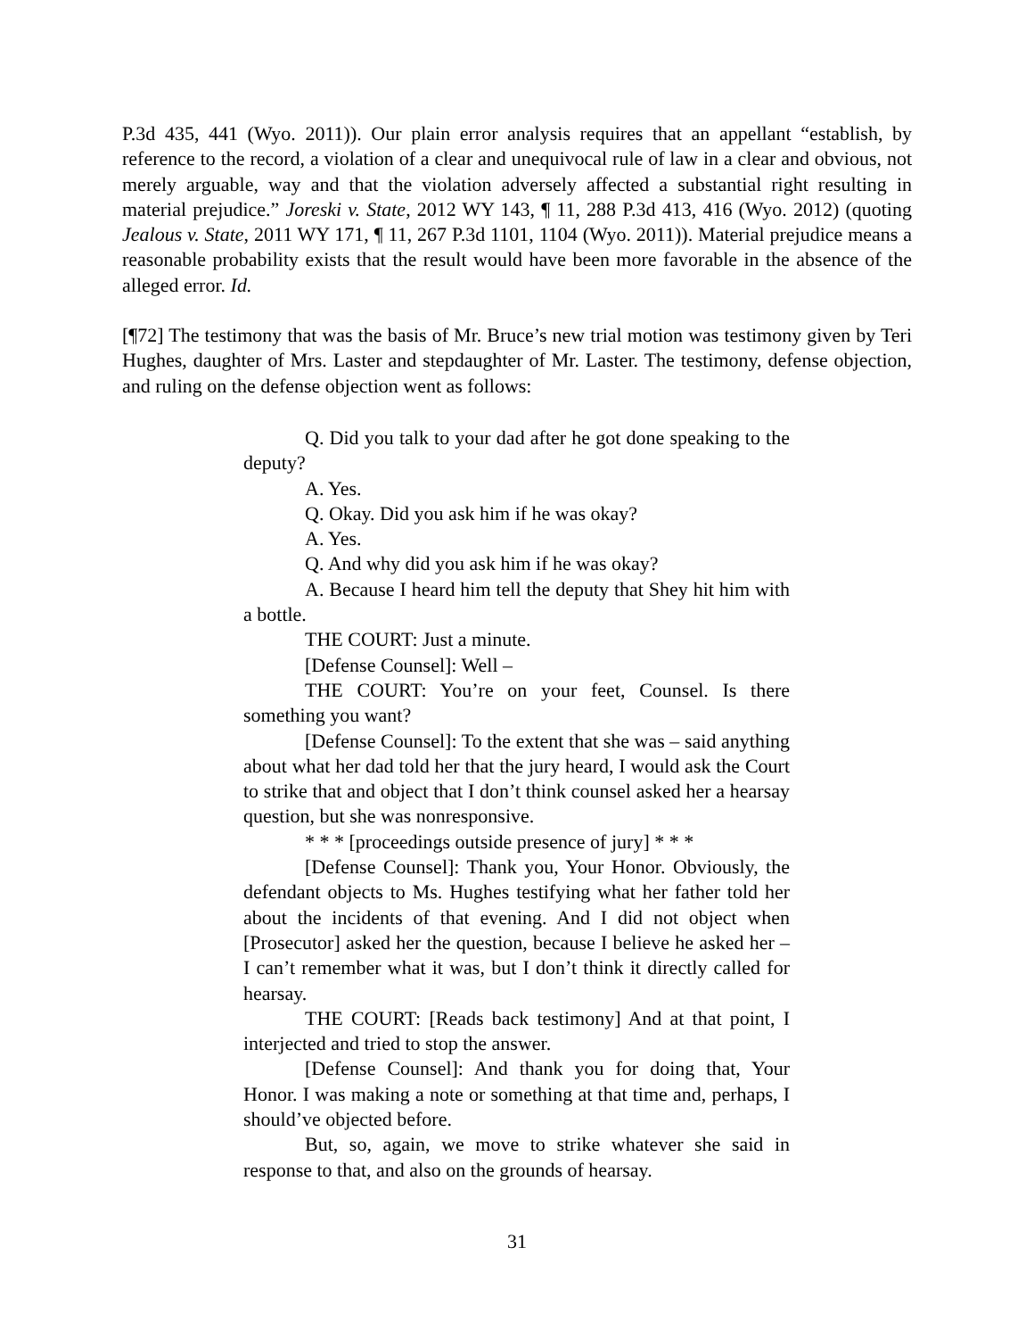P.3d 435, 441 (Wyo. 2011)). Our plain error analysis requires that an appellant “establish, by reference to the record, a violation of a clear and unequivocal rule of law in a clear and obvious, not merely arguable, way and that the violation adversely affected a substantial right resulting in material prejudice.” Joreski v. State, 2012 WY 143, ¶ 11, 288 P.3d 413, 416 (Wyo. 2012) (quoting Jealous v. State, 2011 WY 171, ¶ 11, 267 P.3d 1101, 1104 (Wyo. 2011)). Material prejudice means a reasonable probability exists that the result would have been more favorable in the absence of the alleged error. Id.
[¶72] The testimony that was the basis of Mr. Bruce’s new trial motion was testimony given by Teri Hughes, daughter of Mrs. Laster and stepdaughter of Mr. Laster. The testimony, defense objection, and ruling on the defense objection went as follows:
Q. Did you talk to your dad after he got done speaking to the deputy?
A. Yes.
Q. Okay. Did you ask him if he was okay?
A. Yes.
Q. And why did you ask him if he was okay?
A. Because I heard him tell the deputy that Shey hit him with a bottle.
THE COURT: Just a minute.
[Defense Counsel]: Well –
THE COURT: You’re on your feet, Counsel. Is there something you want?
[Defense Counsel]: To the extent that she was – said anything about what her dad told her that the jury heard, I would ask the Court to strike that and object that I don’t think counsel asked her a hearsay question, but she was nonresponsive.
* * * [proceedings outside presence of jury] * * *
[Defense Counsel]: Thank you, Your Honor. Obviously, the defendant objects to Ms. Hughes testifying what her father told her about the incidents of that evening. And I did not object when [Prosecutor] asked her the question, because I believe he asked her – I can’t remember what it was, but I don’t think it directly called for hearsay.
THE COURT: [Reads back testimony] And at that point, I interjected and tried to stop the answer.
[Defense Counsel]: And thank you for doing that, Your Honor. I was making a note or something at that time and, perhaps, I should’ve objected before.
But, so, again, we move to strike whatever she said in response to that, and also on the grounds of hearsay.
31